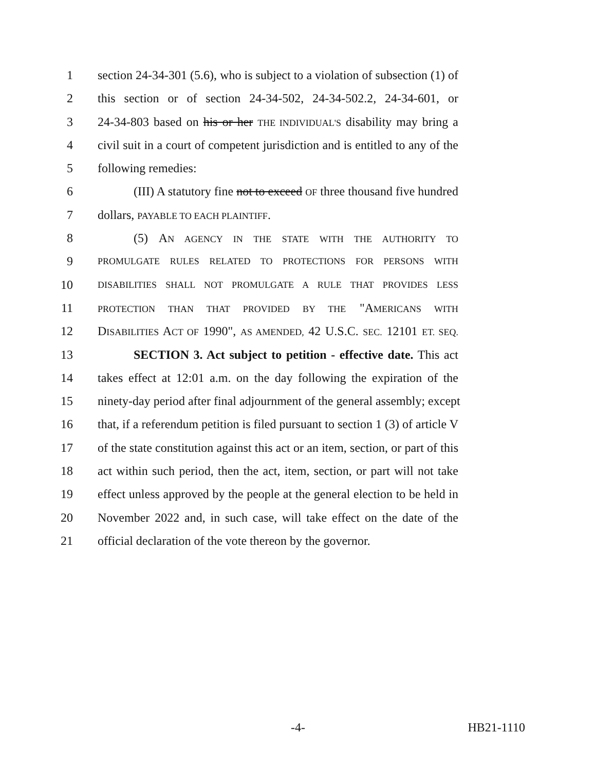1 section 24-34-301 (5.6), who is subject to a violation of subsection (1) of
2 this section or of section 24-34-502, 24-34-502.2, 24-34-601, or
3 24-34-803 based on his or her THE INDIVIDUAL'S disability may bring a
4 civil suit in a court of competent jurisdiction and is entitled to any of the
5 following remedies:
6 (III) A statutory fine not to exceed OF three thousand five hundred
7 dollars, PAYABLE TO EACH PLAINTIFF.
8 (5) AN AGENCY IN THE STATE WITH THE AUTHORITY TO
9 PROMULGATE RULES RELATED TO PROTECTIONS FOR PERSONS WITH
10 DISABILITIES SHALL NOT PROMULGATE A RULE THAT PROVIDES LESS
11 PROTECTION THAN THAT PROVIDED BY THE "AMERICANS WITH
12 DISABILITIES ACT OF 1990", AS AMENDED, 42 U.S.C. SEC. 12101 ET. SEQ.
13 SECTION 3. Act subject to petition - effective date. This act
14 takes effect at 12:01 a.m. on the day following the expiration of the
15 ninety-day period after final adjournment of the general assembly; except
16 that, if a referendum petition is filed pursuant to section 1 (3) of article V
17 of the state constitution against this act or an item, section, or part of this
18 act within such period, then the act, item, section, or part will not take
19 effect unless approved by the people at the general election to be held in
20 November 2022 and, in such case, will take effect on the date of the
21 official declaration of the vote thereon by the governor.
-4- HB21-1110